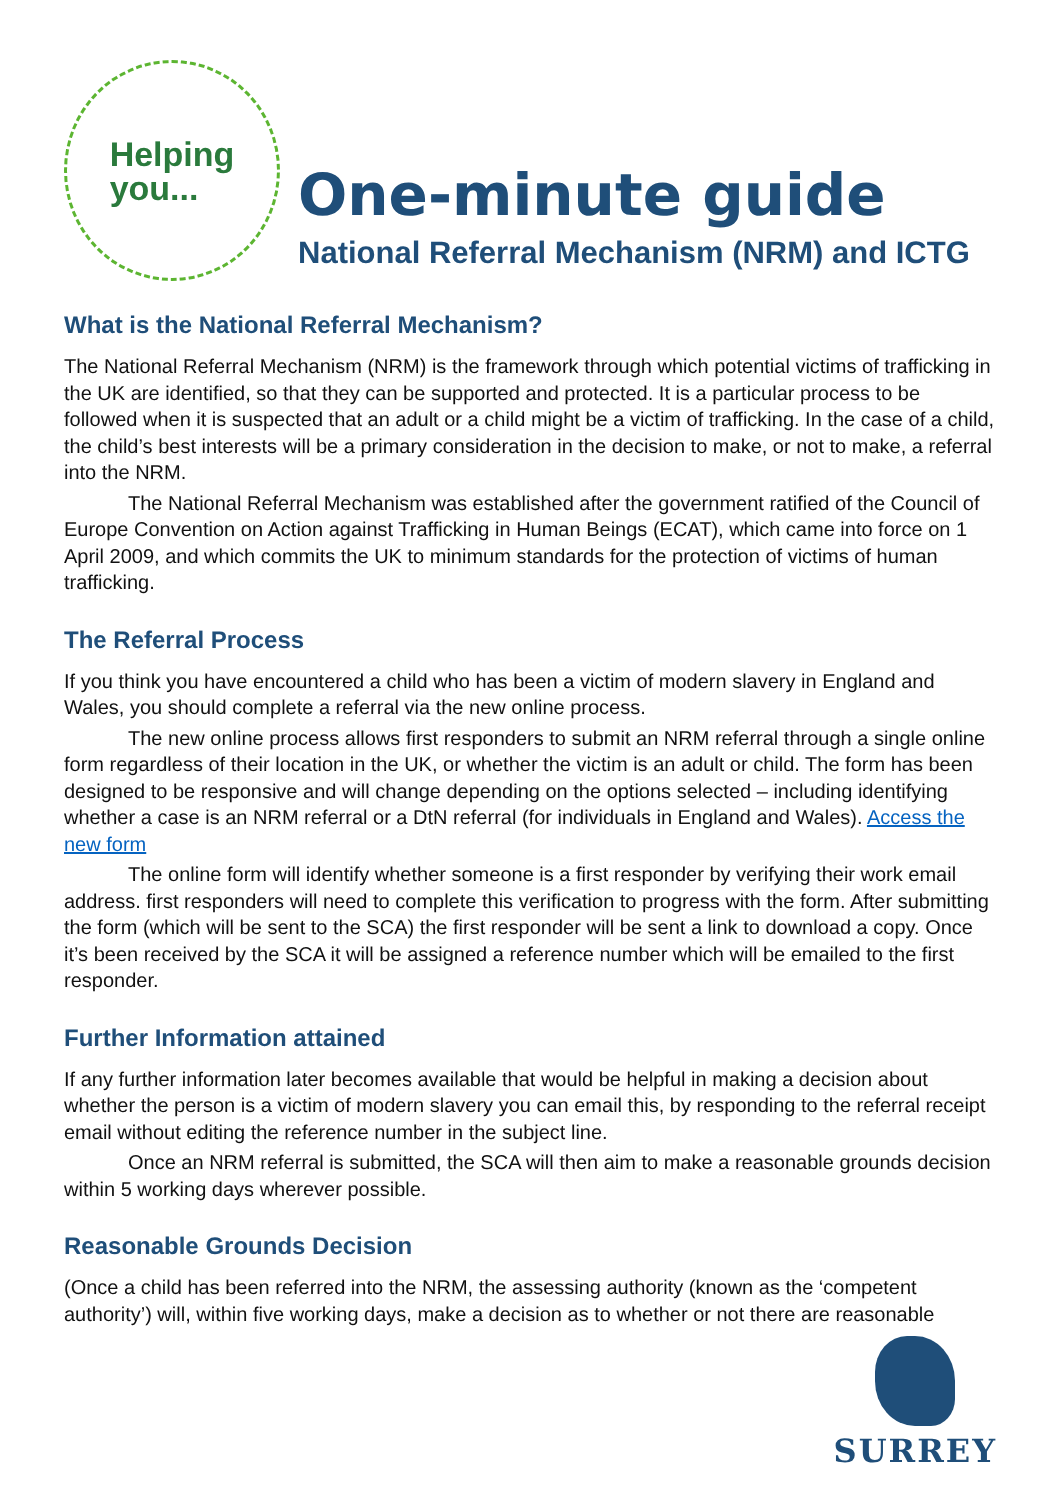Helping
you...
One-minute guide
National Referral Mechanism (NRM) and ICTG
What is the National Referral Mechanism?
The National Referral Mechanism (NRM) is the framework through which potential victims of trafficking in the UK are identified, so that they can be supported and protected. It is a particular process to be followed when it is suspected that an adult or a child might be a victim of trafficking. In the case of a child, the child’s best interests will be a primary consideration in the decision to make, or not to make, a referral into the NRM.
The National Referral Mechanism was established after the government ratified of the Council of Europe Convention on Action against Trafficking in Human Beings (ECAT), which came into force on 1 April 2009, and which commits the UK to minimum standards for the protection of victims of human trafficking.
The Referral Process
If you think you have encountered a child who has been a victim of modern slavery in England and Wales, you should complete a referral via the new online process.
The new online process allows first responders to submit an NRM referral through a single online form regardless of their location in the UK, or whether the victim is an adult or child. The form has been designed to be responsive and will change depending on the options selected – including identifying whether a case is an NRM referral or a DtN referral (for individuals in England and Wales). Access the new form
The online form will identify whether someone is a first responder by verifying their work email address. first responders will need to complete this verification to progress with the form. After submitting the form (which will be sent to the SCA) the first responder will be sent a link to download a copy. Once it’s been received by the SCA it will be assigned a reference number which will be emailed to the first responder.
Further Information attained
If any further information later becomes available that would be helpful in making a decision about whether the person is a victim of modern slavery you can email this, by responding to the referral receipt email without editing the reference number in the subject line.
Once an NRM referral is submitted, the SCA will then aim to make a reasonable grounds decision within 5 working days wherever possible.
Reasonable Grounds Decision
(Once a child has been referred into the NRM, the assessing authority (known as the ‘competent authority’) will, within five working days, make a decision as to whether or not there are reasonable
SURREY